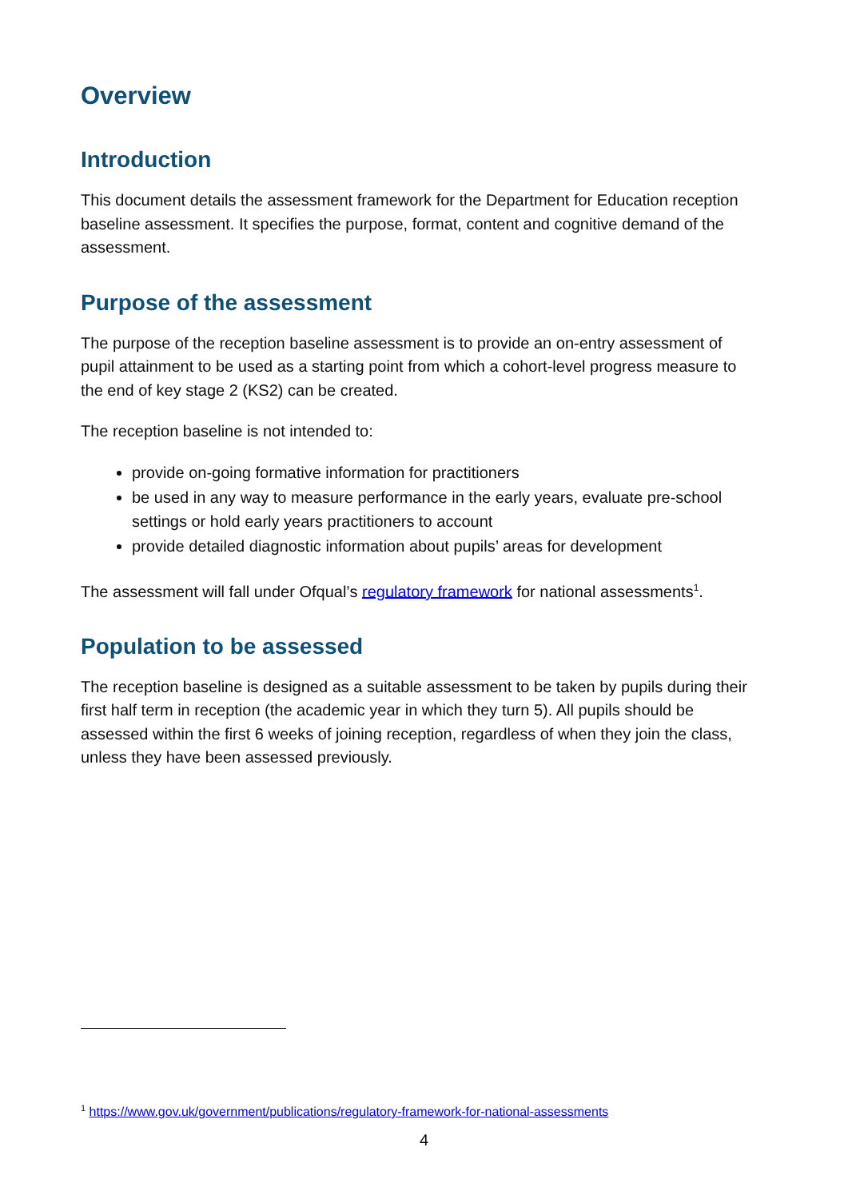Overview
Introduction
This document details the assessment framework for the Department for Education reception baseline assessment. It specifies the purpose, format, content and cognitive demand of the assessment.
Purpose of the assessment
The purpose of the reception baseline assessment is to provide an on-entry assessment of pupil attainment to be used as a starting point from which a cohort-level progress measure to the end of key stage 2 (KS2) can be created.
The reception baseline is not intended to:
provide on-going formative information for practitioners
be used in any way to measure performance in the early years, evaluate pre-school settings or hold early years practitioners to account
provide detailed diagnostic information about pupils’ areas for development
The assessment will fall under Ofqual’s regulatory framework for national assessments<sup>1</sup>.
Population to be assessed
The reception baseline is designed as a suitable assessment to be taken by pupils during their first half term in reception (the academic year in which they turn 5). All pupils should be assessed within the first 6 weeks of joining reception, regardless of when they join the class, unless they have been assessed previously.
<sup>1</sup> https://www.gov.uk/government/publications/regulatory-framework-for-national-assessments
4